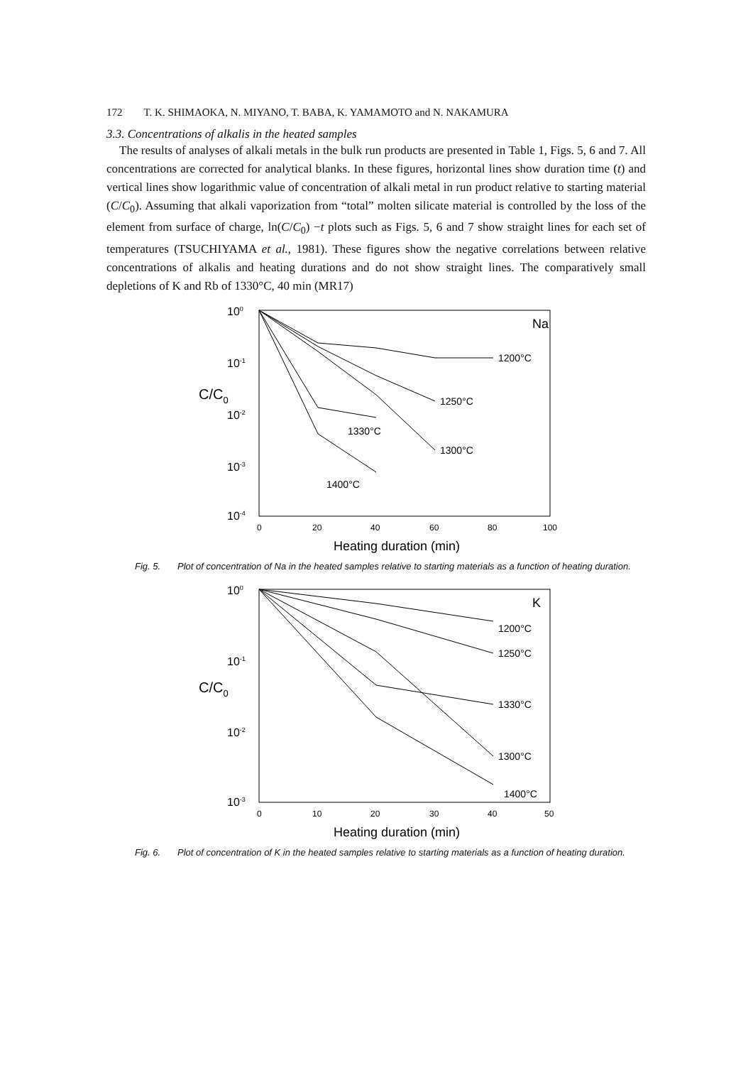172 T. K. SHIMAOKA, N. MIYANO, T. BABA, K. YAMAMOTO and N. NAKAMURA
3.3. Concentrations of alkalis in the heated samples
The results of analyses of alkali metals in the bulk run products are presented in Table 1, Figs. 5, 6 and 7. All concentrations are corrected for analytical blanks. In these figures, horizontal lines show duration time (t) and vertical lines show logarithmic value of concentration of alkali metal in run product relative to starting material (C/C<sub>0</sub>). Assuming that alkali vaporization from “total” molten silicate material is controlled by the loss of the element from surface of charge, ln(C/C<sub>0</sub>) −t plots such as Figs. 5, 6 and 7 show straight lines for each set of temperatures (TSUCHIYAMA et al., 1981). These figures show the negative correlations between relative concentrations of alkalis and heating durations and do not show straight lines. The comparatively small depletions of K and Rb of 1330°C, 40 min (MR17)
100
10-1
10-2
10-3
10-4
C/C0
Na
1200°C
1250°C
1300°C
1330°C
1400°C
0
20
40
60
80
100
Heating duration (min)
Fig. 5. Plot of concentration of Na in the heated samples relative to starting materials as a function of heating duration.
100
10-1
10-2
10-3
C/C0
K
1200°C
1250°C
1330°C
1300°C
1400°C
0
10
20
30
40
50
Heating duration (min)
Fig. 6. Plot of concentration of K in the heated samples relative to starting materials as a function of heating duration.